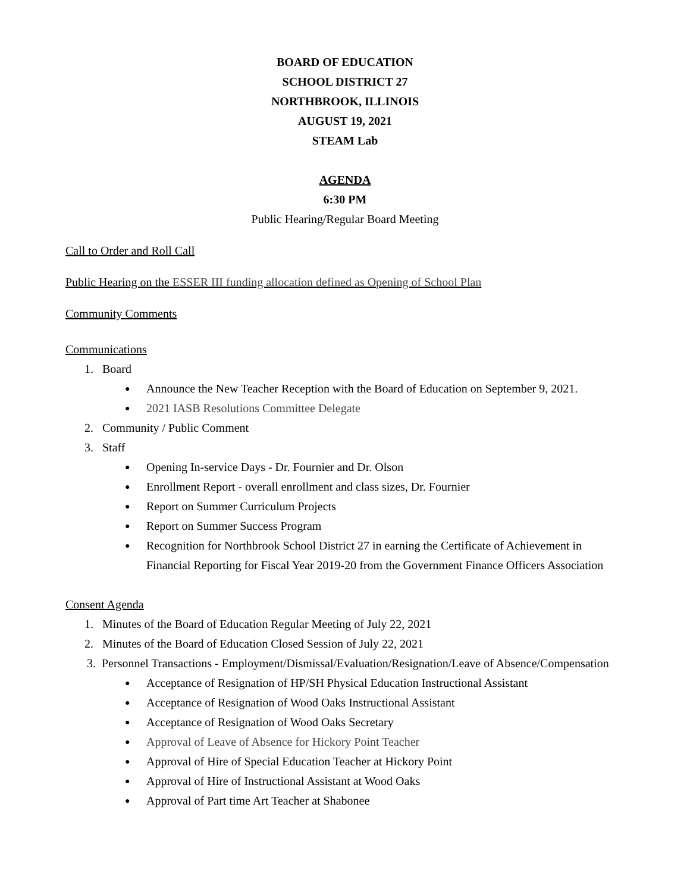BOARD OF EDUCATION
SCHOOL DISTRICT 27
NORTHBROOK, ILLINOIS
AUGUST 19, 2021
STEAM Lab
AGENDA
6:30 PM
Public Hearing/Regular Board Meeting
Call to Order and Roll Call
Public Hearing on the ESSER III funding allocation defined as Opening of School Plan
Community Comments
Communications
1. Board
●
Announce the New Teacher Reception with the Board of Education on September 9, 2021.
●
2021 IASB Resolutions Committee Delegate
2. Community / Public Comment
3. Staff
●
Opening In-service Days - Dr. Fournier and Dr. Olson
●
Enrollment Report - overall enrollment and class sizes, Dr. Fournier
●
Report on Summer Curriculum Projects
●
Report on Summer Success Program
●
Recognition for Northbrook School District 27 in earning the Certificate of Achievement in Financial Reporting for Fiscal Year 2019-20 from the Government Finance Officers Association
Consent Agenda
1. Minutes of the Board of Education Regular Meeting of July 22, 2021
2. Minutes of the Board of Education Closed Session of July 22, 2021
3. Personnel Transactions - Employment/Dismissal/Evaluation/Resignation/Leave of Absence/Compensation
●
Acceptance of Resignation of HP/SH Physical Education Instructional Assistant
●
Acceptance of Resignation of Wood Oaks Instructional Assistant
●
Acceptance of Resignation of Wood Oaks Secretary
●
Approval of Leave of Absence for Hickory Point Teacher
●
Approval of Hire of Special Education Teacher at Hickory Point
●
Approval of Hire of Instructional Assistant at Wood Oaks
●
Approval of Part time Art Teacher at Shabonee